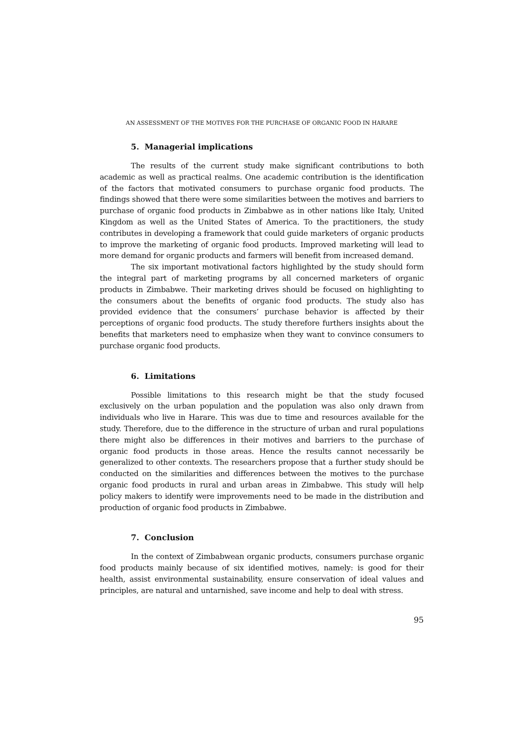AN ASSESSMENT OF THE MOTIVES FOR THE PURCHASE OF ORGANIC FOOD IN HARARE
5. Managerial implications
The results of the current study make significant contributions to both academic as well as practical realms. One academic contribution is the identification of the factors that motivated consumers to purchase organic food products. The findings showed that there were some similarities between the motives and barriers to purchase of organic food products in Zimbabwe as in other nations like Italy, United Kingdom as well as the United States of America. To the practitioners, the study contributes in developing a framework that could guide marketers of organic products to improve the marketing of organic food products. Improved marketing will lead to more demand for organic products and farmers will benefit from increased demand.
The six important motivational factors highlighted by the study should form the integral part of marketing programs by all concerned marketers of organic products in Zimbabwe. Their marketing drives should be focused on highlighting to the consumers about the benefits of organic food products. The study also has provided evidence that the consumers’ purchase behavior is affected by their perceptions of organic food products. The study therefore furthers insights about the benefits that marketers need to emphasize when they want to convince consumers to purchase organic food products.
6. Limitations
Possible limitations to this research might be that the study focused exclusively on the urban population and the population was also only drawn from individuals who live in Harare. This was due to time and resources available for the study. Therefore, due to the difference in the structure of urban and rural populations there might also be differences in their motives and barriers to the purchase of organic food products in those areas. Hence the results cannot necessarily be generalized to other contexts. The researchers propose that a further study should be conducted on the similarities and differences between the motives to the purchase organic food products in rural and urban areas in Zimbabwe. This study will help policy makers to identify were improvements need to be made in the distribution and production of organic food products in Zimbabwe.
7. Conclusion
In the context of Zimbabwean organic products, consumers purchase organic food products mainly because of six identified motives, namely: is good for their health, assist environmental sustainability, ensure conservation of ideal values and principles, are natural and untarnished, save income and help to deal with stress.
95